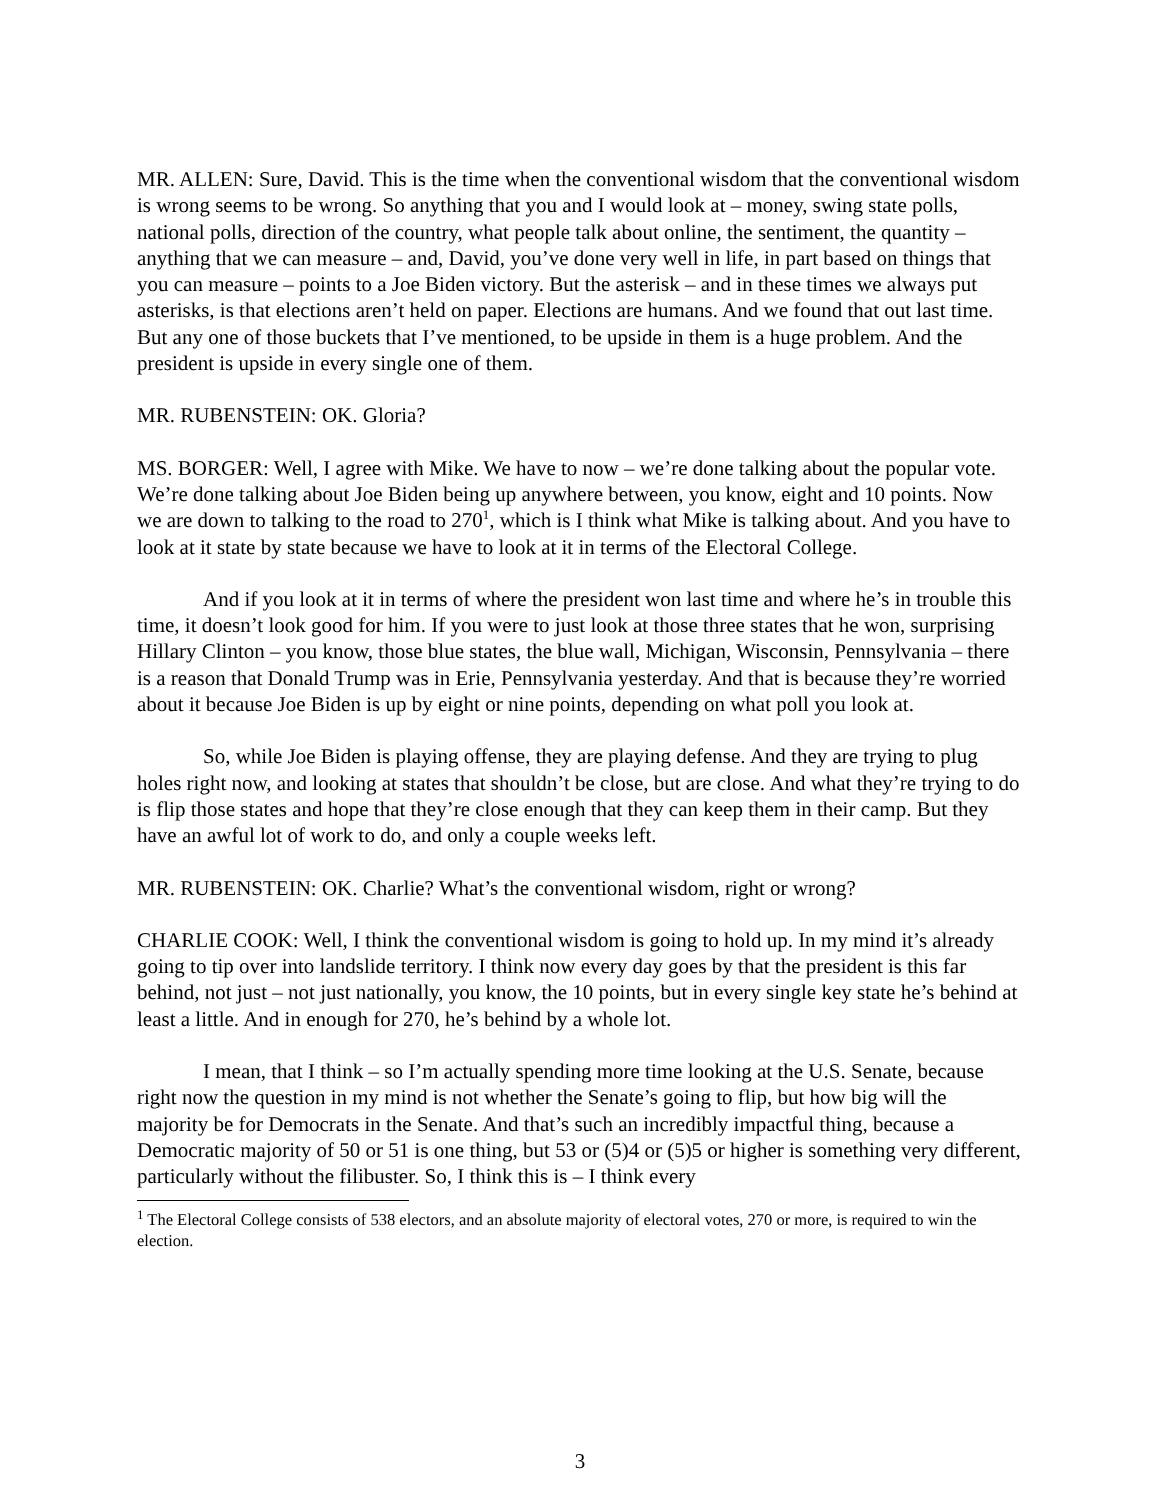MR. ALLEN: Sure, David. This is the time when the conventional wisdom that the conventional wisdom is wrong seems to be wrong. So anything that you and I would look at – money, swing state polls, national polls, direction of the country, what people talk about online, the sentiment, the quantity – anything that we can measure – and, David, you’ve done very well in life, in part based on things that you can measure – points to a Joe Biden victory. But the asterisk – and in these times we always put asterisks, is that elections aren’t held on paper. Elections are humans. And we found that out last time. But any one of those buckets that I’ve mentioned, to be upside in them is a huge problem. And the president is upside in every single one of them.
MR. RUBENSTEIN: OK. Gloria?
MS. BORGER: Well, I agree with Mike. We have to now – we’re done talking about the popular vote. We’re done talking about Joe Biden being up anywhere between, you know, eight and 10 points. Now we are down to talking to the road to 270<sup>1</sup>, which is I think what Mike is talking about. And you have to look at it state by state because we have to look at it in terms of the Electoral College.
And if you look at it in terms of where the president won last time and where he’s in trouble this time, it doesn’t look good for him. If you were to just look at those three states that he won, surprising Hillary Clinton – you know, those blue states, the blue wall, Michigan, Wisconsin, Pennsylvania – there is a reason that Donald Trump was in Erie, Pennsylvania yesterday. And that is because they’re worried about it because Joe Biden is up by eight or nine points, depending on what poll you look at.
So, while Joe Biden is playing offense, they are playing defense. And they are trying to plug holes right now, and looking at states that shouldn’t be close, but are close. And what they’re trying to do is flip those states and hope that they’re close enough that they can keep them in their camp. But they have an awful lot of work to do, and only a couple weeks left.
MR. RUBENSTEIN: OK. Charlie? What’s the conventional wisdom, right or wrong?
CHARLIE COOK: Well, I think the conventional wisdom is going to hold up. In my mind it’s already going to tip over into landslide territory. I think now every day goes by that the president is this far behind, not just – not just nationally, you know, the 10 points, but in every single key state he’s behind at least a little. And in enough for 270, he’s behind by a whole lot.
I mean, that I think – so I’m actually spending more time looking at the U.S. Senate, because right now the question in my mind is not whether the Senate’s going to flip, but how big will the majority be for Democrats in the Senate. And that’s such an incredibly impactful thing, because a Democratic majority of 50 or 51 is one thing, but 53 or (5)4 or (5)5 or higher is something very different, particularly without the filibuster. So, I think this is – I think every
<sup>1</sup> The Electoral College consists of 538 electors, and an absolute majority of electoral votes, 270 or more, is required to win the election.
3